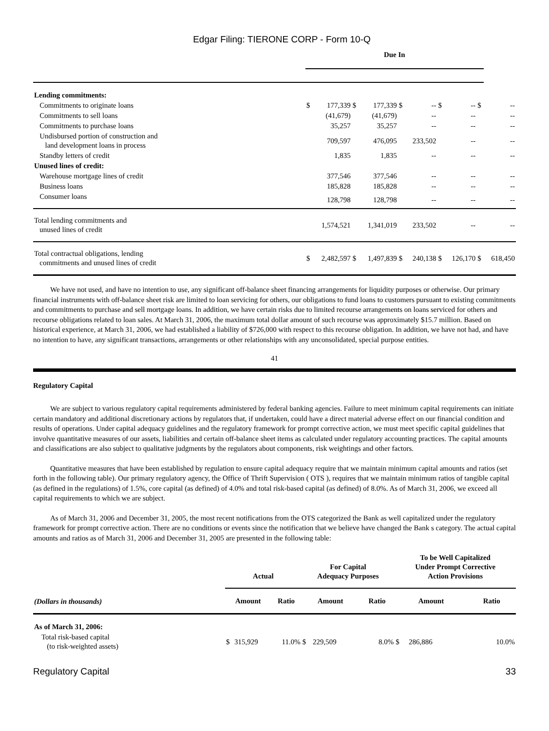Edgar Filing: TIERONE CORP - Form 10-Q
| | Due In | | | | | | | | | |
| Lending commitments: | | | | | | | | | | |
| Commitments to originate loans | $ | 177,339 | $ | 177,339 | $ | -- | $ | -- | $ | -- |
| Commitments to sell loans | | (41,679) | | (41,679) | | -- | | -- | | -- |
| Commitments to purchase loans | | 35,257 | | 35,257 | | -- | | -- | | -- |
| Undisbursed portion of construction and land development loans in process | | 709,597 | | 476,095 | | 233,502 | | -- | | -- |
| Standby letters of credit | | 1,835 | | 1,835 | | -- | | -- | | -- |
| Unused lines of credit: | | | | | | | | | | |
| Warehouse mortgage lines of credit | | 377,546 | | 377,546 | | -- | | -- | | -- |
| Business loans | | 185,828 | | 185,828 | | -- | | -- | | -- |
| Consumer loans | | 128,798 | | 128,798 | | -- | | -- | | -- |
| Total lending commitments and unused lines of credit | | 1,574,521 | | 1,341,019 | | 233,502 | | -- | | -- |
| Total contractual obligations, lending commitments and unused lines of credit | $ | 2,482,597 | $ | 1,497,839 | $ | 240,138 | $ | 126,170 | $ | 618,450 |
We have not used, and have no intention to use, any significant off-balance sheet financing arrangements for liquidity purposes or otherwise. Our primary financial instruments with off-balance sheet risk are limited to loan servicing for others, our obligations to fund loans to customers pursuant to existing commitments and commitments to purchase and sell mortgage loans. In addition, we have certain risks due to limited recourse arrangements on loans serviced for others and recourse obligations related to loan sales. At March 31, 2006, the maximum total dollar amount of such recourse was approximately $15.7 million. Based on historical experience, at March 31, 2006, we had established a liability of $726,000 with respect to this recourse obligation. In addition, we have not had, and have no intention to have, any significant transactions, arrangements or other relationships with any unconsolidated, special purpose entities.
41
Regulatory Capital
We are subject to various regulatory capital requirements administered by federal banking agencies. Failure to meet minimum capital requirements can initiate certain mandatory and additional discretionary actions by regulators that, if undertaken, could have a direct material adverse effect on our financial condition and results of operations. Under capital adequacy guidelines and the regulatory framework for prompt corrective action, we must meet specific capital guidelines that involve quantitative measures of our assets, liabilities and certain off-balance sheet items as calculated under regulatory accounting practices. The capital amounts and classifications are also subject to qualitative judgments by the regulators about components, risk weightings and other factors.
Quantitative measures that have been established by regulation to ensure capital adequacy require that we maintain minimum capital amounts and ratios (set forth in the following table). Our primary regulatory agency, the Office of Thrift Supervision ( OTS ), requires that we maintain minimum ratios of tangible capital (as defined in the regulations) of 1.5%, core capital (as defined) of 4.0% and total risk-based capital (as defined) of 8.0%. As of March 31, 2006, we exceed all capital requirements to which we are subject.
As of March 31, 2006 and December 31, 2005, the most recent notifications from the OTS categorized the Bank as well capitalized under the regulatory framework for prompt corrective action. There are no conditions or events since the notification that we believe have changed the Bank s category. The actual capital amounts and ratios as of March 31, 2006 and December 31, 2005 are presented in the following table:
| | Actual | | | For Capital Adequacy Purposes | | | To be Well Capitalized Under Prompt Corrective Action Provisions | | |
| (Dollars in thousands) | Amount | | Ratio | Amount | | Ratio | Amount | | Ratio |
| As of March 31, 2006: | | | | | | | | | |
| Total risk-based capital (to risk-weighted assets) | $ | 315,929 | 11.0% | $ | 229,509 | 8.0% | $ | 286,886 | 10.0% |
Regulatory Capital 33